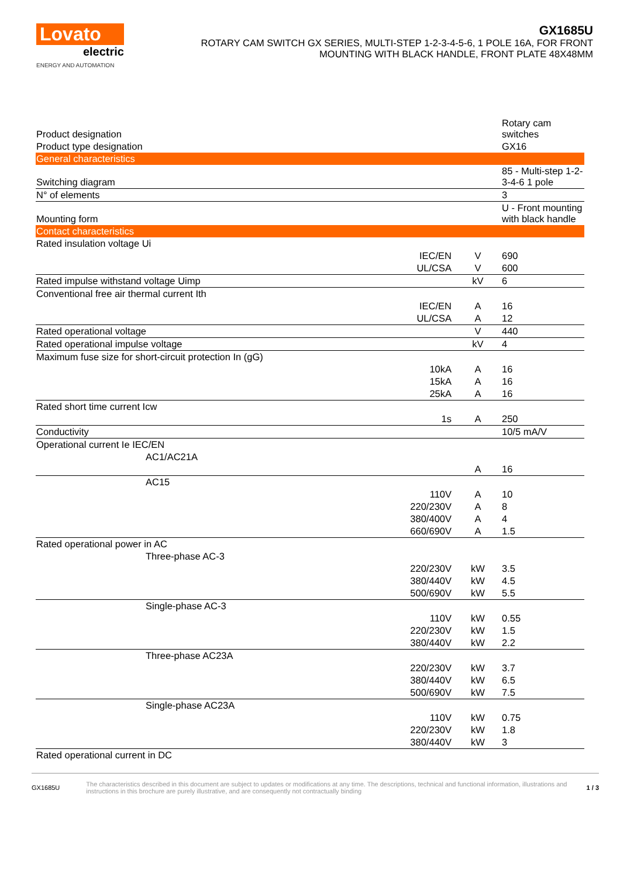Lovato
electric
ENERGY AND AUTOMATION
GX1685U
ROTARY CAM SWITCH GX SERIES, MULTI-STEP 1-2-3-4-5-6, 1 POLE 16A, FOR FRONT
MOUNTING WITH BLACK HANDLE, FRONT PLATE 48X48MM
| Product designation | | | Rotary cam switches |
| Product type designation | | | GX16 |
| General characteristics | | | |
| Switching diagram | | | 85 - Multi-step 1-2-3-4-6 1 pole |
| N° of elements | | | 3 |
| Mounting form | | | U - Front mounting with black handle |
| Contact characteristics | | | |
| Rated insulation voltage Ui | | | |
| | IEC/EN | V | 690 |
| | UL/CSA | V | 600 |
| Rated impulse withstand voltage Uimp | | kV | 6 |
| Conventional free air thermal current Ith | | | |
| | IEC/EN | A | 16 |
| | UL/CSA | A | 12 |
| Rated operational voltage | | V | 440 |
| Rated operational impulse voltage | | kV | 4 |
| Maximum fuse size for short-circuit protection In (gG) | | | |
| | 10kA | A | 16 |
| | 15kA | A | 16 |
| | 25kA | A | 16 |
| Rated short time current Icw | | | |
| | 1s | A | 250 |
| Conductivity | | | 10/5 mA/V |
| Operational current Ie IEC/EN | | | |
| AC1/AC21A | | | |
| | | A | 16 |
| AC15 | | | |
| | 110V | A | 10 |
| | 220/230V | A | 8 |
| | 380/400V | A | 4 |
| | 660/690V | A | 1.5 |
| Rated operational power in AC | | | |
| Three-phase AC-3 | | | |
| | 220/230V | kW | 3.5 |
| | 380/440V | kW | 4.5 |
| | 500/690V | kW | 5.5 |
| Single-phase AC-3 | | | |
| | 110V | kW | 0.55 |
| | 220/230V | kW | 1.5 |
| | 380/440V | kW | 2.2 |
| Three-phase AC23A | | | |
| | 220/230V | kW | 3.7 |
| | 380/440V | kW | 6.5 |
| | 500/690V | kW | 7.5 |
| Single-phase AC23A | | | |
| | 110V | kW | 0.75 |
| | 220/230V | kW | 1.8 |
| | 380/440V | kW | 3 |
| Rated operational current in DC | | | |
GX1685U
The characteristics described in this document are subject to updates or modifications at any time. The descriptions, technical and functional information, illustrations and instructions in this brochure are purely illustrative, and are consequently not contractually binding
1 / 3